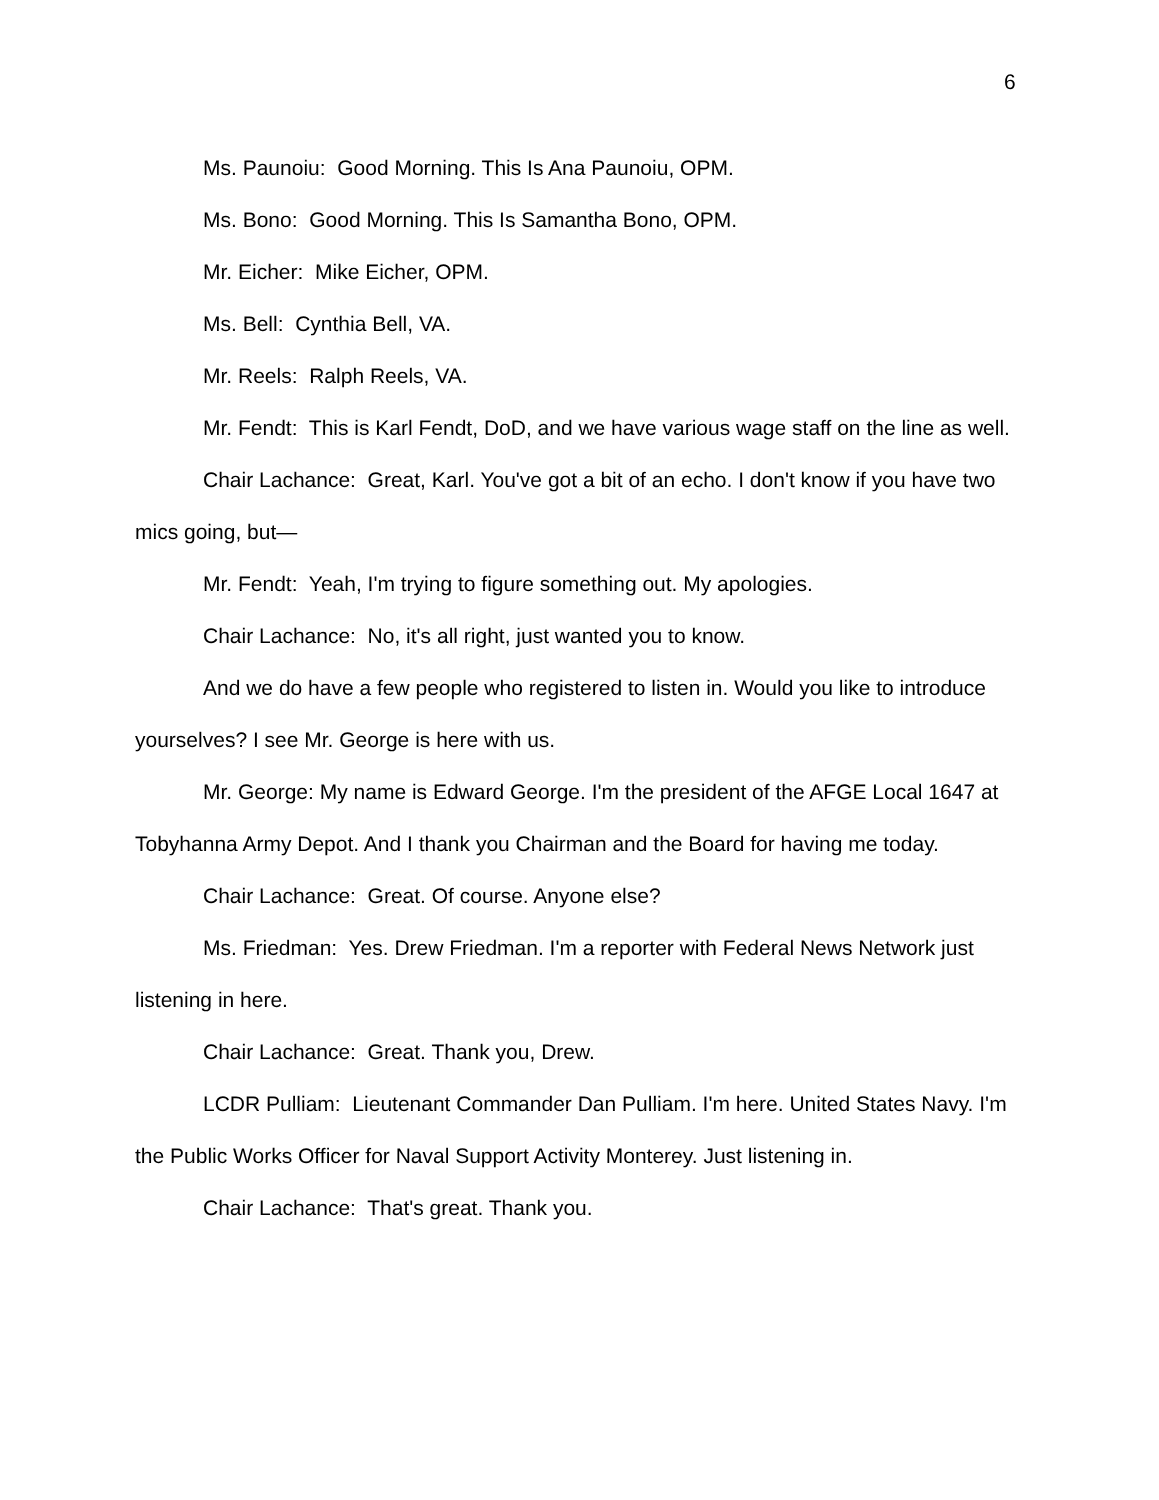6
Ms. Paunoiu: Good Morning. This Is Ana Paunoiu, OPM.
Ms. Bono: Good Morning. This Is Samantha Bono, OPM.
Mr. Eicher: Mike Eicher, OPM.
Ms. Bell: Cynthia Bell, VA.
Mr. Reels: Ralph Reels, VA.
Mr. Fendt: This is Karl Fendt, DoD, and we have various wage staff on the line as well.
Chair Lachance: Great, Karl. You've got a bit of an echo. I don't know if you have two mics going, but—
Mr. Fendt: Yeah, I'm trying to figure something out. My apologies.
Chair Lachance: No, it's all right, just wanted you to know.
And we do have a few people who registered to listen in. Would you like to introduce yourselves? I see Mr. George is here with us.
Mr. George: My name is Edward George. I'm the president of the AFGE Local 1647 at Tobyhanna Army Depot. And I thank you Chairman and the Board for having me today.
Chair Lachance: Great. Of course. Anyone else?
Ms. Friedman: Yes. Drew Friedman. I'm a reporter with Federal News Network just listening in here.
Chair Lachance: Great. Thank you, Drew.
LCDR Pulliam: Lieutenant Commander Dan Pulliam. I'm here. United States Navy. I'm the Public Works Officer for Naval Support Activity Monterey. Just listening in.
Chair Lachance: That's great. Thank you.